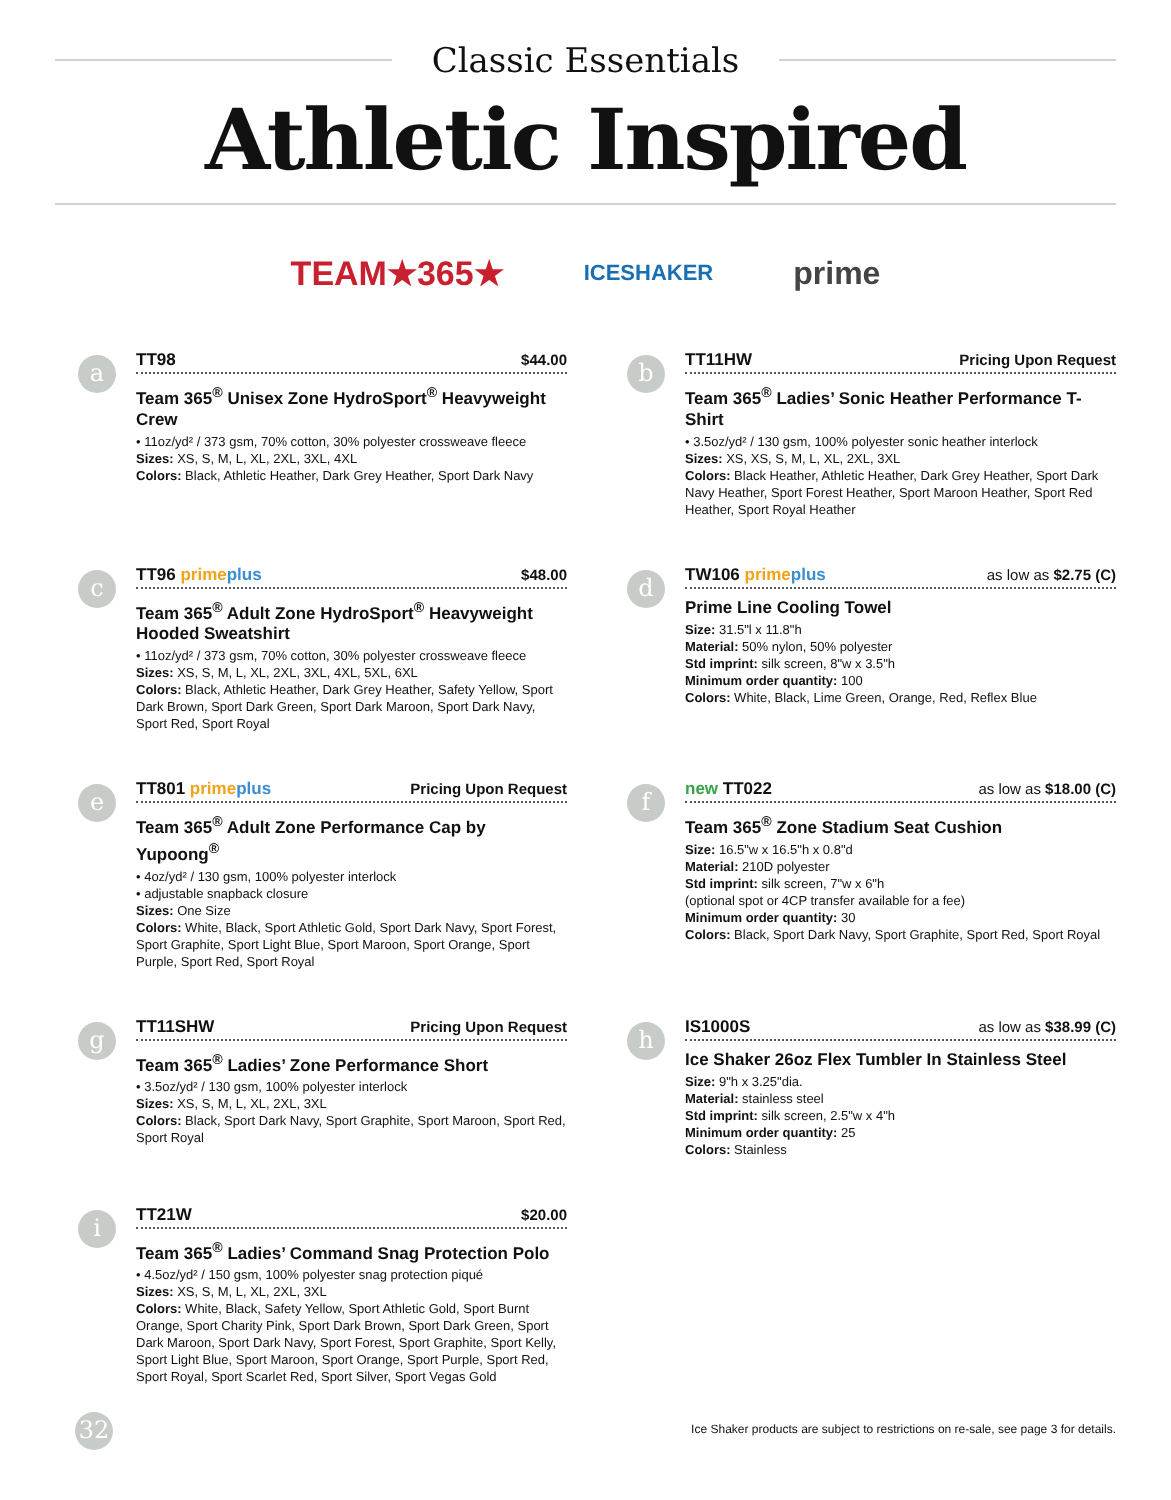Classic Essentials
Athletic Inspired
TEAM★365★ ICESHAKER prime
a
TT98 $44.00
Team 365<sup>®</sup> Unisex Zone HydroSport<sup>®</sup> Heavyweight Crew
• 11oz/yd² / 373 gsm, 70% cotton, 30% polyester crossweave fleece
Sizes: XS, S, M, L, XL, 2XL, 3XL, 4XL
Colors: Black, Athletic Heather, Dark Grey Heather, Sport Dark Navy
b
TT11HW Pricing Upon Request
Team 365<sup>®</sup> Ladies’ Sonic Heather Performance T-Shirt
• 3.5oz/yd² / 130 gsm, 100% polyester sonic heather interlock
Sizes: XS, XS, S, M, L, XL, 2XL, 3XL
Colors: Black Heather, Athletic Heather, Dark Grey Heather, Sport Dark Navy Heather, Sport Forest Heather, Sport Maroon Heather, Sport Red Heather, Sport Royal Heather
c
TT96 prime plus $48.00
Team 365<sup>®</sup> Adult Zone HydroSport<sup>®</sup> Heavyweight Hooded Sweatshirt
• 11oz/yd² / 373 gsm, 70% cotton, 30% polyester crossweave fleece
Sizes: XS, S, M, L, XL, 2XL, 3XL, 4XL, 5XL, 6XL
Colors: Black, Athletic Heather, Dark Grey Heather, Safety Yellow, Sport Dark Brown, Sport Dark Green, Sport Dark Maroon, Sport Dark Navy, Sport Red, Sport Royal
d
TW106 prime plus as low as $2.75 (C)
Prime Line Cooling Towel
Size: 31.5"l x 11.8"h
Material: 50% nylon, 50% polyester
Std imprint: silk screen, 8"w x 3.5"h
Minimum order quantity: 100
Colors: White, Black, Lime Green, Orange, Red, Reflex Blue
e
TT801 prime plus Pricing Upon Request
Team 365<sup>®</sup> Adult Zone Performance Cap by Yupoong<sup>®</sup>
• 4oz/yd² / 130 gsm, 100% polyester interlock
• adjustable snapback closure
Sizes: One Size
Colors: White, Black, Sport Athletic Gold, Sport Dark Navy, Sport Forest, Sport Graphite, Sport Light Blue, Sport Maroon, Sport Orange, Sport Purple, Sport Red, Sport Royal
f
new TT022 as low as $18.00 (C)
Team 365<sup>®</sup> Zone Stadium Seat Cushion
Size: 16.5"w x 16.5"h x 0.8"d
Material: 210D polyester
Std imprint: silk screen, 7"w x 6"h
(optional spot or 4CP transfer available for a fee)
Minimum order quantity: 30
Colors: Black, Sport Dark Navy, Sport Graphite, Sport Red, Sport Royal
g
TT11SHW Pricing Upon Request
Team 365<sup>®</sup> Ladies’ Zone Performance Short
• 3.5oz/yd² / 130 gsm, 100% polyester interlock
Sizes: XS, S, M, L, XL, 2XL, 3XL
Colors: Black, Sport Dark Navy, Sport Graphite, Sport Maroon, Sport Red, Sport Royal
h
IS1000S as low as $38.99 (C)
Ice Shaker 26oz Flex Tumbler In Stainless Steel
Size: 9"h x 3.25"dia.
Material: stainless steel
Std imprint: silk screen, 2.5"w x 4"h
Minimum order quantity: 25
Colors: Stainless
i
TT21W $20.00
Team 365<sup>®</sup> Ladies’ Command Snag Protection Polo
• 4.5oz/yd² / 150 gsm, 100% polyester snag protection piqué
Sizes: XS, S, M, L, XL, 2XL, 3XL
Colors: White, Black, Safety Yellow, Sport Athletic Gold, Sport Burnt Orange, Sport Charity Pink, Sport Dark Brown, Sport Dark Green, Sport Dark Maroon, Sport Dark Navy, Sport Forest, Sport Graphite, Sport Kelly, Sport Light Blue, Sport Maroon, Sport Orange, Sport Purple, Sport Red, Sport Royal, Sport Scarlet Red, Sport Silver, Sport Vegas Gold
32
Ice Shaker products are subject to restrictions on re-sale, see page 3 for details.